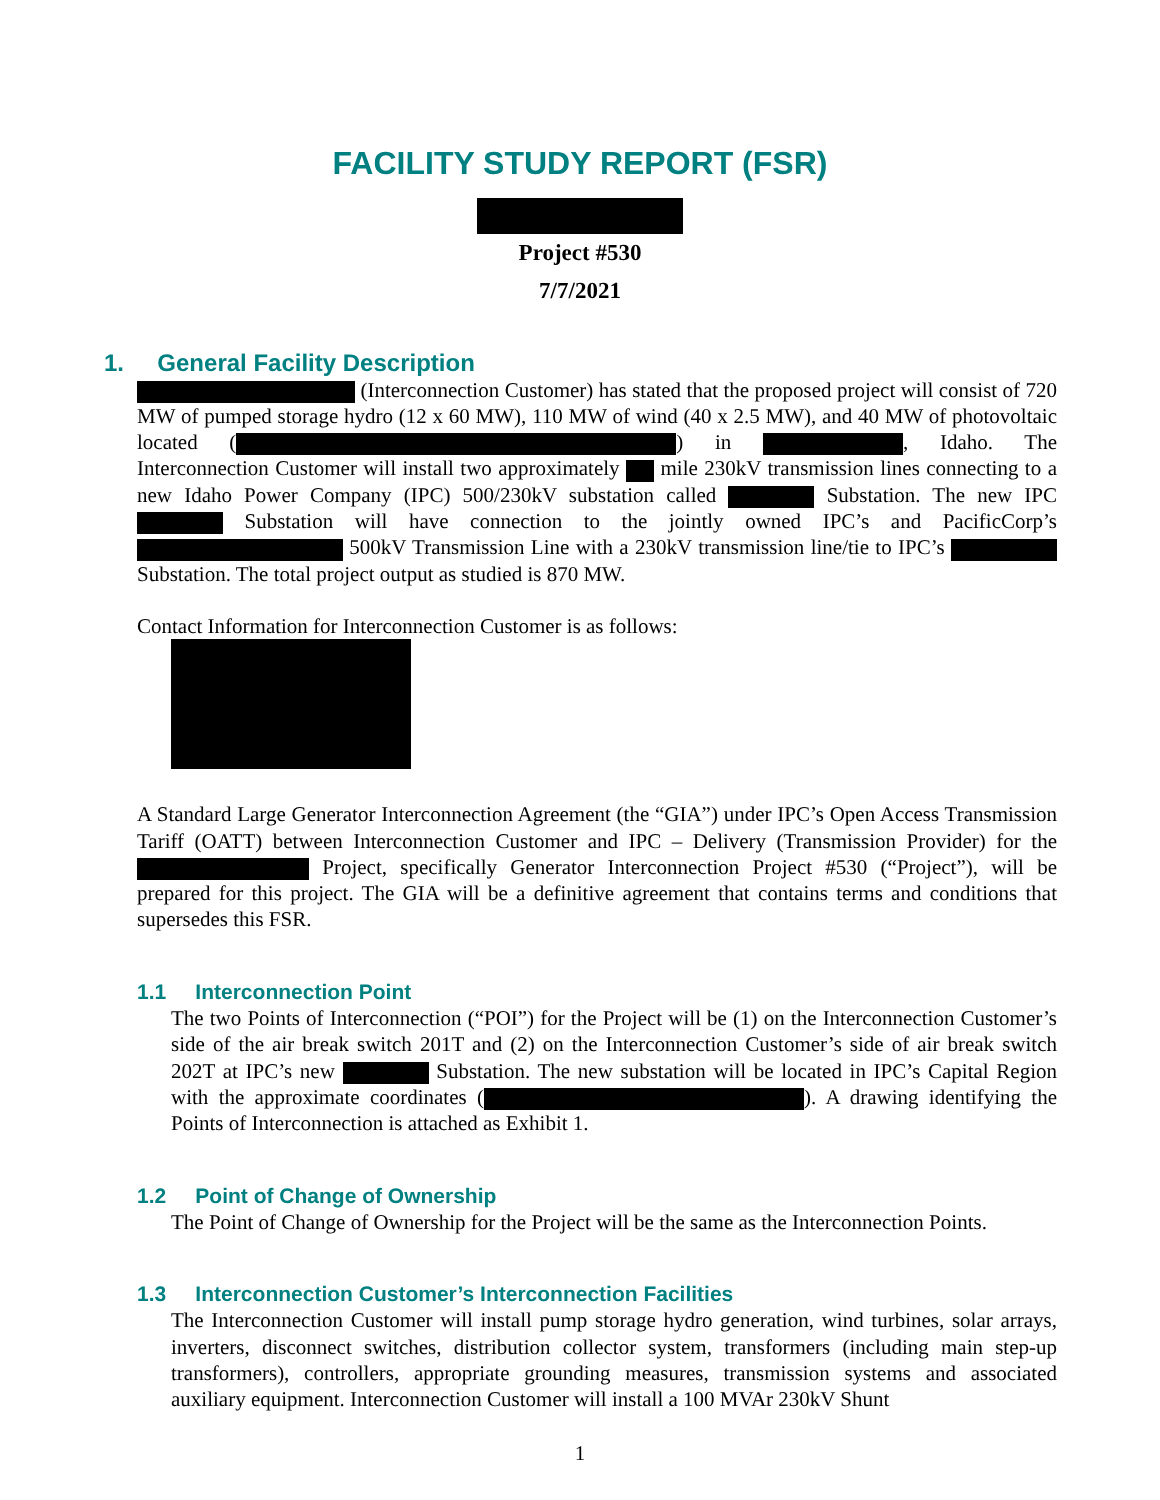FACILITY STUDY REPORT (FSR)
Project #530
7/7/2021
1. General Facility Description
(Interconnection Customer) has stated that the proposed project will consist of 720 MW of pumped storage hydro (12 x 60 MW), 110 MW of wind (40 x 2.5 MW), and 40 MW of photovoltaic located ( ) in , Idaho. The Interconnection Customer will install two approximately mile 230kV transmission lines connecting to a new Idaho Power Company (IPC) 500/230kV substation called Substation. The new IPC Substation will have connection to the jointly owned IPC’s and PacificCorp’s 500kV Transmission Line with a 230kV transmission line/tie to IPC’s Substation. The total project output as studied is 870 MW.
Contact Information for Interconnection Customer is as follows:
A Standard Large Generator Interconnection Agreement (the “GIA”) under IPC’s Open Access Transmission Tariff (OATT) between Interconnection Customer and IPC – Delivery (Transmission Provider) for the Project, specifically Generator Interconnection Project #530 (“Project”), will be prepared for this project. The GIA will be a definitive agreement that contains terms and conditions that supersedes this FSR.
1.1 Interconnection Point
The two Points of Interconnection (“POI”) for the Project will be (1) on the Interconnection Customer’s side of the air break switch 201T and (2) on the Interconnection Customer’s side of air break switch 202T at IPC’s new Substation. The new substation will be located in IPC’s Capital Region with the approximate coordinates ( ). A drawing identifying the Points of Interconnection is attached as Exhibit 1.
1.2 Point of Change of Ownership
The Point of Change of Ownership for the Project will be the same as the Interconnection Points.
1.3 Interconnection Customer’s Interconnection Facilities
The Interconnection Customer will install pump storage hydro generation, wind turbines, solar arrays, inverters, disconnect switches, distribution collector system, transformers (including main step-up transformers), controllers, appropriate grounding measures, transmission systems and associated auxiliary equipment. Interconnection Customer will install a 100 MVAr 230kV Shunt
1